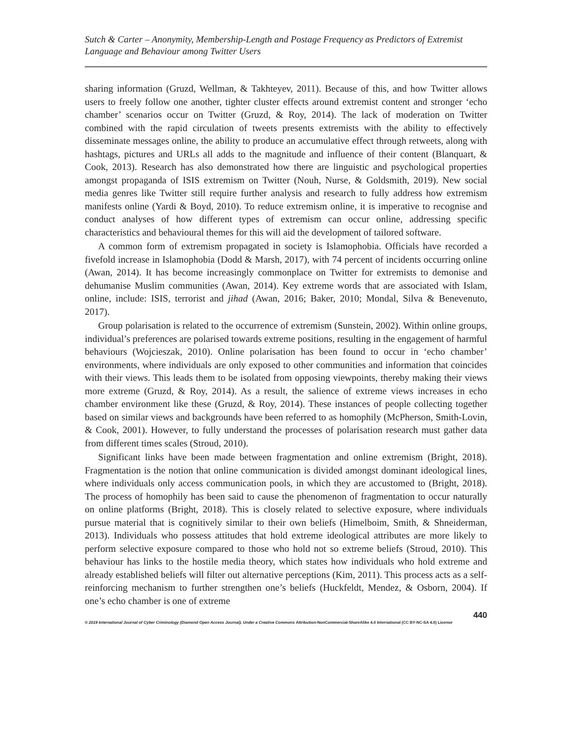Sutch & Carter – Anonymity, Membership-Length and Postage Frequency as Predictors of Extremist Language and Behaviour among Twitter Users
sharing information (Gruzd, Wellman, & Takhteyev, 2011). Because of this, and how Twitter allows users to freely follow one another, tighter cluster effects around extremist content and stronger ‘echo chamber’ scenarios occur on Twitter (Gruzd, & Roy, 2014). The lack of moderation on Twitter combined with the rapid circulation of tweets presents extremists with the ability to effectively disseminate messages online, the ability to produce an accumulative effect through retweets, along with hashtags, pictures and URLs all adds to the magnitude and influence of their content (Blanquart, & Cook, 2013). Research has also demonstrated how there are linguistic and psychological properties amongst propaganda of ISIS extremism on Twitter (Nouh, Nurse, & Goldsmith, 2019). New social media genres like Twitter still require further analysis and research to fully address how extremism manifests online (Yardi & Boyd, 2010). To reduce extremism online, it is imperative to recognise and conduct analyses of how different types of extremism can occur online, addressing specific characteristics and behavioural themes for this will aid the development of tailored software.
A common form of extremism propagated in society is Islamophobia. Officials have recorded a fivefold increase in Islamophobia (Dodd & Marsh, 2017), with 74 percent of incidents occurring online (Awan, 2014). It has become increasingly commonplace on Twitter for extremists to demonise and dehumanise Muslim communities (Awan, 2014). Key extreme words that are associated with Islam, online, include: ISIS, terrorist and jihad (Awan, 2016; Baker, 2010; Mondal, Silva & Benevenuto, 2017).
Group polarisation is related to the occurrence of extremism (Sunstein, 2002). Within online groups, individual’s preferences are polarised towards extreme positions, resulting in the engagement of harmful behaviours (Wojcieszak, 2010). Online polarisation has been found to occur in ‘echo chamber’ environments, where individuals are only exposed to other communities and information that coincides with their views. This leads them to be isolated from opposing viewpoints, thereby making their views more extreme (Gruzd, & Roy, 2014). As a result, the salience of extreme views increases in echo chamber environment like these (Gruzd, & Roy, 2014). These instances of people collecting together based on similar views and backgrounds have been referred to as homophily (McPherson, Smith-Lovin, & Cook, 2001). However, to fully understand the processes of polarisation research must gather data from different times scales (Stroud, 2010).
Significant links have been made between fragmentation and online extremism (Bright, 2018). Fragmentation is the notion that online communication is divided amongst dominant ideological lines, where individuals only access communication pools, in which they are accustomed to (Bright, 2018). The process of homophily has been said to cause the phenomenon of fragmentation to occur naturally on online platforms (Bright, 2018). This is closely related to selective exposure, where individuals pursue material that is cognitively similar to their own beliefs (Himelboim, Smith, & Shneiderman, 2013). Individuals who possess attitudes that hold extreme ideological attributes are more likely to perform selective exposure compared to those who hold not so extreme beliefs (Stroud, 2010). This behaviour has links to the hostile media theory, which states how individuals who hold extreme and already established beliefs will filter out alternative perceptions (Kim, 2011). This process acts as a self-reinforcing mechanism to further strengthen one’s beliefs (Huckfeldt, Mendez, & Osborn, 2004). If one’s echo chamber is one of extreme
440
© 2019 International Journal of Cyber Criminology (Diamond Open Access Journal). Under a Creative Commons Attribution-NonCommercial-ShareAlike 4.0 International (CC BY-NC-SA 4.0) License